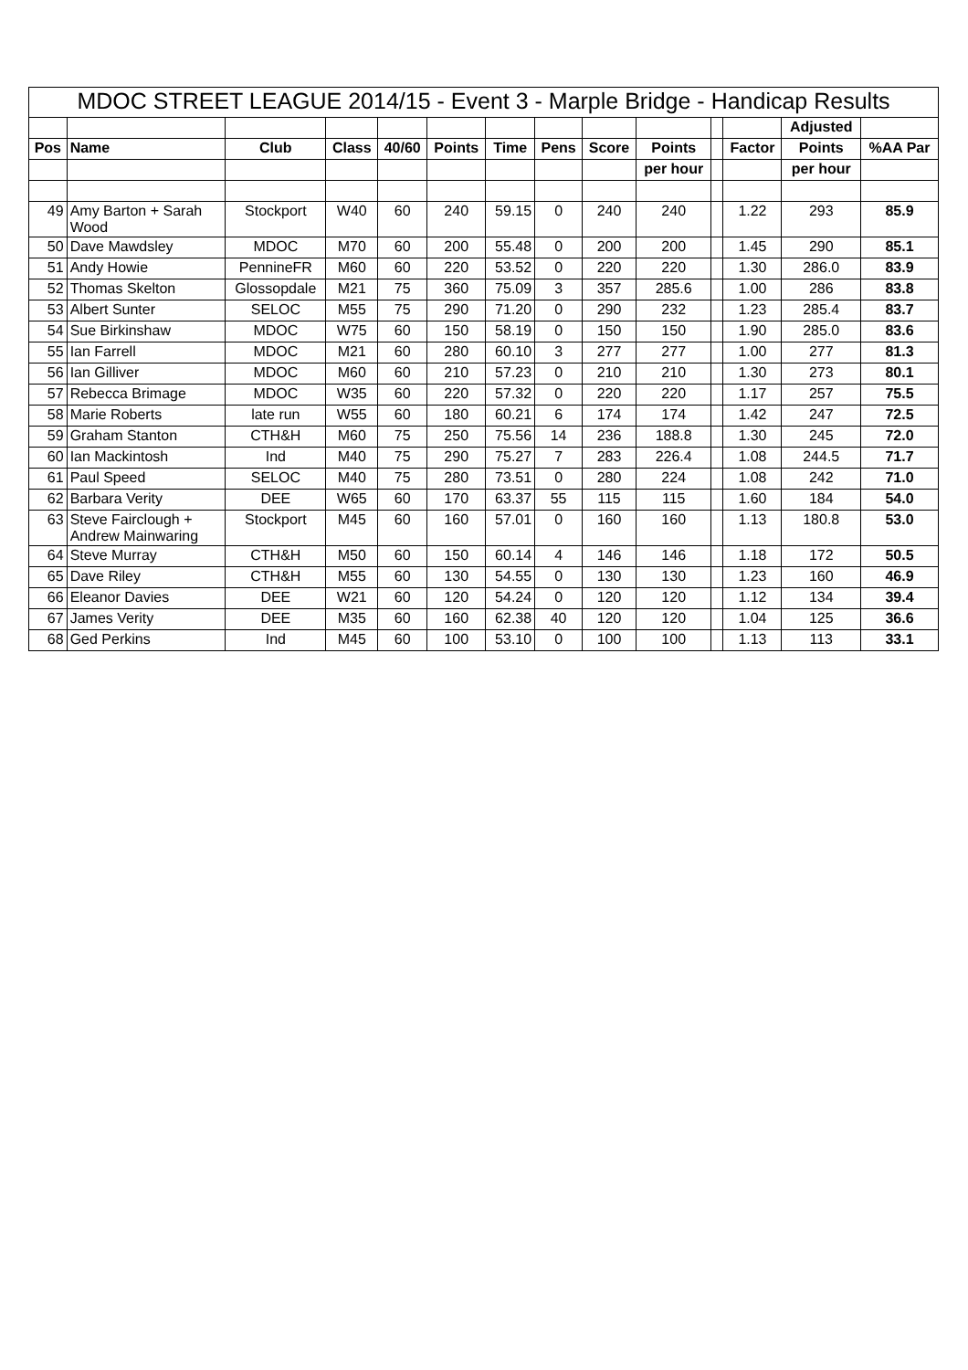| MDOC STREET LEAGUE 2014/15 - Event 3 - Marple Bridge - Handicap Results | | | | | | | | | | | | | |
| | | | | | | | | | | | | Adjusted | |
| Pos | Name | Club | Class | 40/60 | Points | Time | Pens | Score | Points | | Factor | Points | %AA Par |
| | | | | | | | | | per hour | | | per hour | |
| 49 | Amy Barton + Sarah Wood | Stockport | W40 | 60 | 240 | 59.15 | 0 | 240 | 240 | | 1.22 | 293 | 85.9 |
| 50 | Dave Mawdsley | MDOC | M70 | 60 | 200 | 55.48 | 0 | 200 | 200 | | 1.45 | 290 | 85.1 |
| 51 | Andy Howie | PennineFR | M60 | 60 | 220 | 53.52 | 0 | 220 | 220 | | 1.30 | 286.0 | 83.9 |
| 52 | Thomas Skelton | Glossopdale | M21 | 75 | 360 | 75.09 | 3 | 357 | 285.6 | | 1.00 | 286 | 83.8 |
| 53 | Albert Sunter | SELOC | M55 | 75 | 290 | 71.20 | 0 | 290 | 232 | | 1.23 | 285.4 | 83.7 |
| 54 | Sue Birkinshaw | MDOC | W75 | 60 | 150 | 58.19 | 0 | 150 | 150 | | 1.90 | 285.0 | 83.6 |
| 55 | Ian Farrell | MDOC | M21 | 60 | 280 | 60.10 | 3 | 277 | 277 | | 1.00 | 277 | 81.3 |
| 56 | Ian Gilliver | MDOC | M60 | 60 | 210 | 57.23 | 0 | 210 | 210 | | 1.30 | 273 | 80.1 |
| 57 | Rebecca Brimage | MDOC | W35 | 60 | 220 | 57.32 | 0 | 220 | 220 | | 1.17 | 257 | 75.5 |
| 58 | Marie Roberts | late run | W55 | 60 | 180 | 60.21 | 6 | 174 | 174 | | 1.42 | 247 | 72.5 |
| 59 | Graham Stanton | CTH&H | M60 | 75 | 250 | 75.56 | 14 | 236 | 188.8 | | 1.30 | 245 | 72.0 |
| 60 | Ian Mackintosh | Ind | M40 | 75 | 290 | 75.27 | 7 | 283 | 226.4 | | 1.08 | 244.5 | 71.7 |
| 61 | Paul Speed | SELOC | M40 | 75 | 280 | 73.51 | 0 | 280 | 224 | | 1.08 | 242 | 71.0 |
| 62 | Barbara Verity | DEE | W65 | 60 | 170 | 63.37 | 55 | 115 | 115 | | 1.60 | 184 | 54.0 |
| 63 | Steve Fairclough + Andrew Mainwaring | Stockport | M45 | 60 | 160 | 57.01 | 0 | 160 | 160 | | 1.13 | 180.8 | 53.0 |
| 64 | Steve Murray | CTH&H | M50 | 60 | 150 | 60.14 | 4 | 146 | 146 | | 1.18 | 172 | 50.5 |
| 65 | Dave Riley | CTH&H | M55 | 60 | 130 | 54.55 | 0 | 130 | 130 | | 1.23 | 160 | 46.9 |
| 66 | Eleanor Davies | DEE | W21 | 60 | 120 | 54.24 | 0 | 120 | 120 | | 1.12 | 134 | 39.4 |
| 67 | James Verity | DEE | M35 | 60 | 160 | 62.38 | 40 | 120 | 120 | | 1.04 | 125 | 36.6 |
| 68 | Ged Perkins | Ind | M45 | 60 | 100 | 53.10 | 0 | 100 | 100 | | 1.13 | 113 | 33.1 |